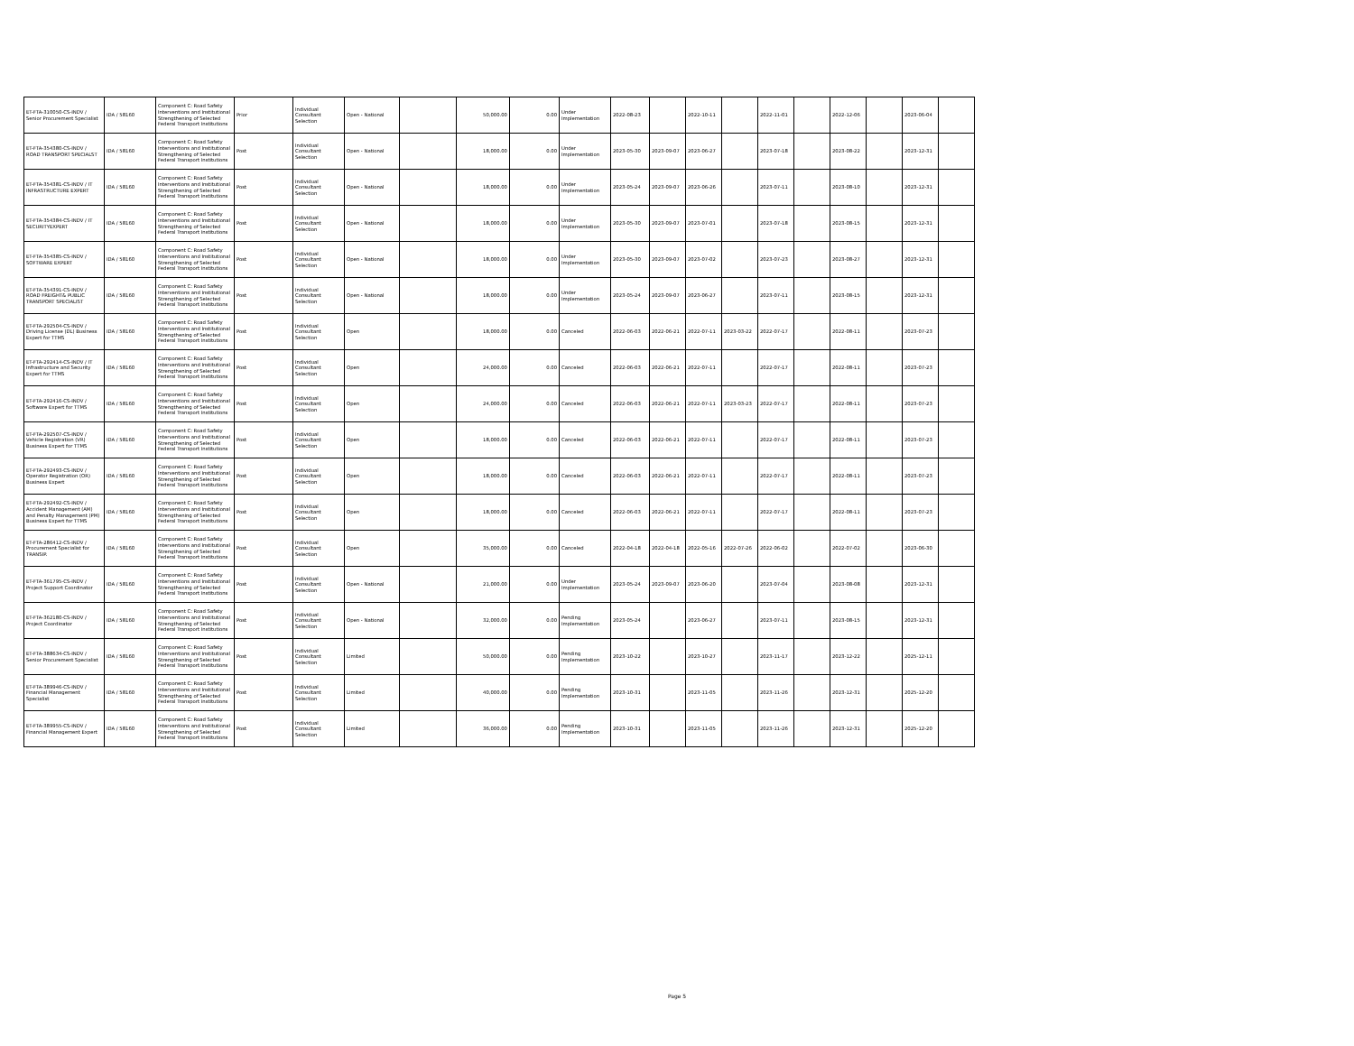| ET-FTA-310050-CS-INDV / Senior Procurement Specialist | IDA / 58160 | Component C: Road Safety Interventions and Institutional Strengthening of Selected Federal Transport Institutions | Prior | Individual Consultant Selection | Open - National | | 50,000.00 | 0.00 | Under Implementation | 2022-08-23 | | 2022-10-11 | | 2022-11-01 | | 2022-12-06 | | 2023-06-04 | |
| ET-FTA-354380-CS-INDV / ROAD TRANSPORT SPECIALST | IDA / 58160 | Component C: Road Safety Interventions and Institutional Strengthening of Selected Federal Transport Institutions | Post | Individual Consultant Selection | Open - National | | 18,000.00 | 0.00 | Under Implementation | 2023-05-30 | 2023-09-07 | 2023-06-27 | | 2023-07-18 | | 2023-08-22 | | 2023-12-31 | |
| ET-FTA-354381-CS-INDV / IT INFRASTRUCTURE EXPERT | IDA / 58160 | Component C: Road Safety Interventions and Institutional Strengthening of Selected Federal Transport Institutions | Post | Individual Consultant Selection | Open - National | | 18,000.00 | 0.00 | Under Implementation | 2023-05-24 | 2023-09-07 | 2023-06-26 | | 2023-07-11 | | 2023-08-10 | | 2023-12-31 | |
| ET-FTA-354384-CS-INDV / IT SECURITYEXPERT | IDA / 58160 | Component C: Road Safety Interventions and Institutional Strengthening of Selected Federal Transport Institutions | Post | Individual Consultant Selection | Open - National | | 18,000.00 | 0.00 | Under Implementation | 2023-05-30 | 2023-09-07 | 2023-07-01 | | 2023-07-18 | | 2023-08-15 | | 2023-12-31 | |
| ET-FTA-354385-CS-INDV / SOFTWARE EXPERT | IDA / 58160 | Component C: Road Safety Interventions and Institutional Strengthening of Selected Federal Transport Institutions | Post | Individual Consultant Selection | Open - National | | 18,000.00 | 0.00 | Under Implementation | 2023-05-30 | 2023-09-07 | 2023-07-02 | | 2023-07-23 | | 2023-08-27 | | 2023-12-31 | |
| ET-FTA-354391-CS-INDV / ROAD FREIGHT& PUBLIC TRANSPORT SPECIALIST | IDA / 58160 | Component C: Road Safety Interventions and Institutional Strengthening of Selected Federal Transport Institutions | Post | Individual Consultant Selection | Open - National | | 18,000.00 | 0.00 | Under Implementation | 2023-05-24 | 2023-09-07 | 2023-06-27 | | 2023-07-11 | | 2023-08-15 | | 2023-12-31 | |
| ET-FTA-292504-CS-INDV / Driving License (DL) Business Expert for TTMS | IDA / 58160 | Component C: Road Safety Interventions and Institutional Strengthening of Selected Federal Transport Institutions | Post | Individual Consultant Selection | Open | | 18,000.00 | 0.00 | Canceled | 2022-06-03 | 2022-06-21 | 2022-07-11 | 2023-03-22 | 2022-07-17 | | 2022-08-11 | | 2023-07-23 | |
| ET-FTA-292414-CS-INDV / IT Infrastructure and Security Expert for TTMS | IDA / 58160 | Component C: Road Safety Interventions and Institutional Strengthening of Selected Federal Transport Institutions | Post | Individual Consultant Selection | Open | | 24,000.00 | 0.00 | Canceled | 2022-06-03 | 2022-06-21 | 2022-07-11 | | 2022-07-17 | | 2022-08-11 | | 2023-07-23 | |
| ET-FTA-292416-CS-INDV / Software Expert for TTMS | IDA / 58160 | Component C: Road Safety Interventions and Institutional Strengthening of Selected Federal Transport Institutions | Post | Individual Consultant Selection | Open | | 24,000.00 | 0.00 | Canceled | 2022-06-03 | 2022-06-21 | 2022-07-11 | 2023-03-23 | 2022-07-17 | | 2022-08-11 | | 2023-07-23 | |
| ET-FTA-292507-CS-INDV / Vehicle Registration (VR) Business Expert for TTMS | IDA / 58160 | Component C: Road Safety Interventions and Institutional Strengthening of Selected Federal Transport Institutions | Post | Individual Consultant Selection | Open | | 18,000.00 | 0.00 | Canceled | 2022-06-03 | 2022-06-21 | 2022-07-11 | | 2022-07-17 | | 2022-08-11 | | 2023-07-23 | |
| ET-FTA-292493-CS-INDV / Operator Registration (OR) Business Expert | IDA / 58160 | Component C: Road Safety Interventions and Institutional Strengthening of Selected Federal Transport Institutions | Post | Individual Consultant Selection | Open | | 18,000.00 | 0.00 | Canceled | 2022-06-03 | 2022-06-21 | 2022-07-11 | | 2022-07-17 | | 2022-08-11 | | 2023-07-23 | |
| ET-FTA-292492-CS-INDV / Accident Management (AM) and Penalty Management (PM) Business Expert for TTMS | IDA / 58160 | Component C: Road Safety Interventions and Institutional Strengthening of Selected Federal Transport Institutions | Post | Individual Consultant Selection | Open | | 18,000.00 | 0.00 | Canceled | 2022-06-03 | 2022-06-21 | 2022-07-11 | | 2022-07-17 | | 2022-08-11 | | 2023-07-23 | |
| ET-FTA-286412-CS-INDV / Procurement Specialist for TRANSIP. | IDA / 58160 | Component C: Road Safety Interventions and Institutional Strengthening of Selected Federal Transport Institutions | Post | Individual Consultant Selection | Open | | 35,000.00 | 0.00 | Canceled | 2022-04-18 | 2022-04-18 | 2022-05-16 | 2022-07-26 | 2022-06-02 | | 2022-07-02 | | 2023-06-30 | |
| ET-FTA-361795-CS-INDV / Project Support Coordinator | IDA / 58160 | Component C: Road Safety Interventions and Institutional Strengthening of Selected Federal Transport Institutions | Post | Individual Consultant Selection | Open - National | | 21,000.00 | 0.00 | Under Implementation | 2023-05-24 | 2023-09-07 | 2023-06-20 | | 2023-07-04 | | 2023-08-08 | | 2023-12-31 | |
| ET-FTA-362180-CS-INDV / Project Coordinator | IDA / 58160 | Component C: Road Safety Interventions and Institutional Strengthening of Selected Federal Transport Institutions | Post | Individual Consultant Selection | Open - National | | 32,000.00 | 0.00 | Pending Implementation | 2023-05-24 | | 2023-06-27 | | 2023-07-11 | | 2023-08-15 | | 2023-12-31 | |
| ET-FTA-388634-CS-INDV / Senior Procurement Specialist | IDA / 58160 | Component C: Road Safety Interventions and Institutional Strengthening of Selected Federal Transport Institutions | Post | Individual Consultant Selection | Limited | | 50,000.00 | 0.00 | Pending Implementation | 2023-10-22 | | 2023-10-27 | | 2023-11-17 | | 2023-12-22 | | 2025-12-11 | |
| ET-FTA-389946-CS-INDV / Financial Management Specialist | IDA / 58160 | Component C: Road Safety Interventions and Institutional Strengthening of Selected Federal Transport Institutions | Post | Individual Consultant Selection | Limited | | 40,000.00 | 0.00 | Pending Implementation | 2023-10-31 | | 2023-11-05 | | 2023-11-26 | | 2023-12-31 | | 2025-12-20 | |
| ET-FTA-389955-CS-INDV / Financial Management Expert | IDA / 58160 | Component C: Road Safety Interventions and Institutional Strengthening of Selected Federal Transport Institutions | Post | Individual Consultant Selection | Limited | | 36,000.00 | 0.00 | Pending Implementation | 2023-10-31 | | 2023-11-05 | | 2023-11-26 | | 2023-12-31 | | 2025-12-20 | |
Page 5